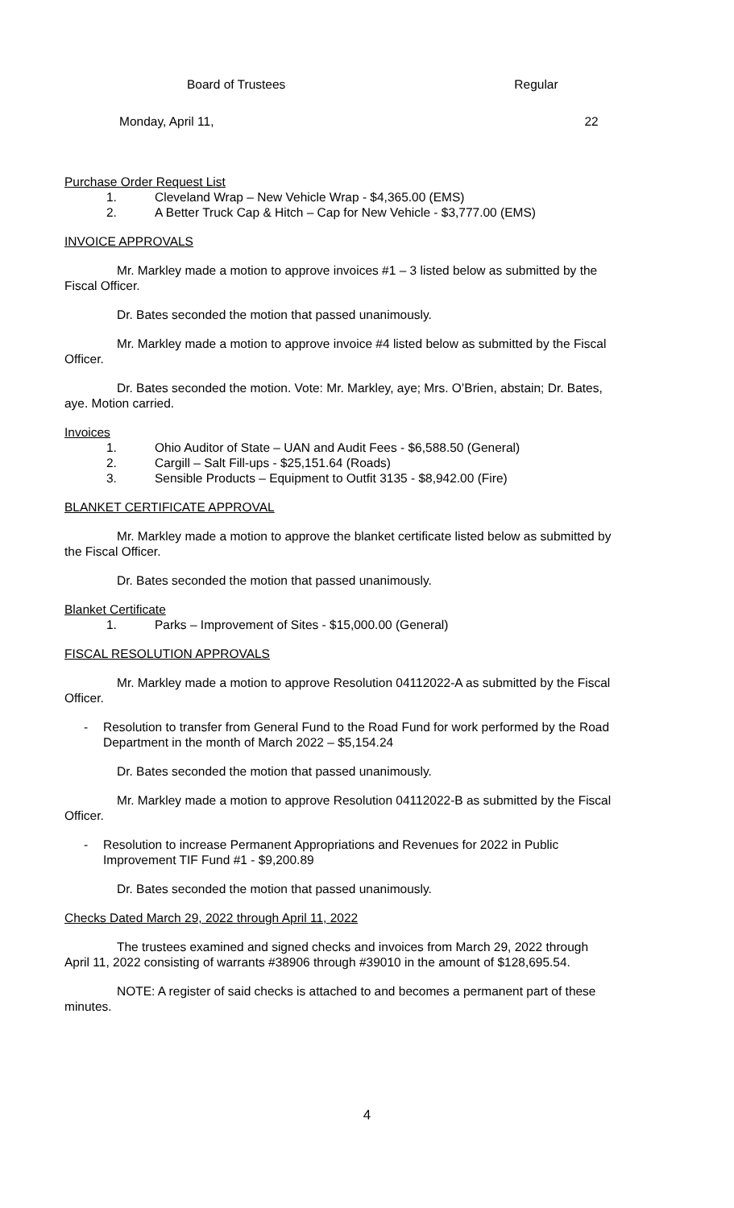Board of Trustees Regular
Monday, April 11, 22
Purchase Order Request List
1. Cleveland Wrap – New Vehicle Wrap - $4,365.00 (EMS)
2. A Better Truck Cap & Hitch – Cap for New Vehicle - $3,777.00 (EMS)
INVOICE APPROVALS
Mr. Markley made a motion to approve invoices #1 – 3 listed below as submitted by the Fiscal Officer.
Dr. Bates seconded the motion that passed unanimously.
Mr. Markley made a motion to approve invoice #4 listed below as submitted by the Fiscal Officer.
Dr. Bates seconded the motion. Vote: Mr. Markley, aye; Mrs. O’Brien, abstain; Dr. Bates, aye. Motion carried.
Invoices
1. Ohio Auditor of State – UAN and Audit Fees - $6,588.50 (General)
2. Cargill – Salt Fill-ups - $25,151.64 (Roads)
3. Sensible Products – Equipment to Outfit 3135 - $8,942.00 (Fire)
BLANKET CERTIFICATE APPROVAL
Mr. Markley made a motion to approve the blanket certificate listed below as submitted by the Fiscal Officer.
Dr. Bates seconded the motion that passed unanimously.
Blanket Certificate
1. Parks – Improvement of Sites - $15,000.00 (General)
FISCAL RESOLUTION APPROVALS
Mr. Markley made a motion to approve Resolution 04112022-A as submitted by the Fiscal Officer.
- Resolution to transfer from General Fund to the Road Fund for work performed by the Road Department in the month of March 2022 – $5,154.24
Dr. Bates seconded the motion that passed unanimously.
Mr. Markley made a motion to approve Resolution 04112022-B as submitted by the Fiscal Officer.
- Resolution to increase Permanent Appropriations and Revenues for 2022 in Public Improvement TIF Fund #1 - $9,200.89
Dr. Bates seconded the motion that passed unanimously.
Checks Dated March 29, 2022 through April 11, 2022
The trustees examined and signed checks and invoices from March 29, 2022 through April 11, 2022 consisting of warrants #38906 through #39010 in the amount of $128,695.54.
NOTE: A register of said checks is attached to and becomes a permanent part of these minutes.
4